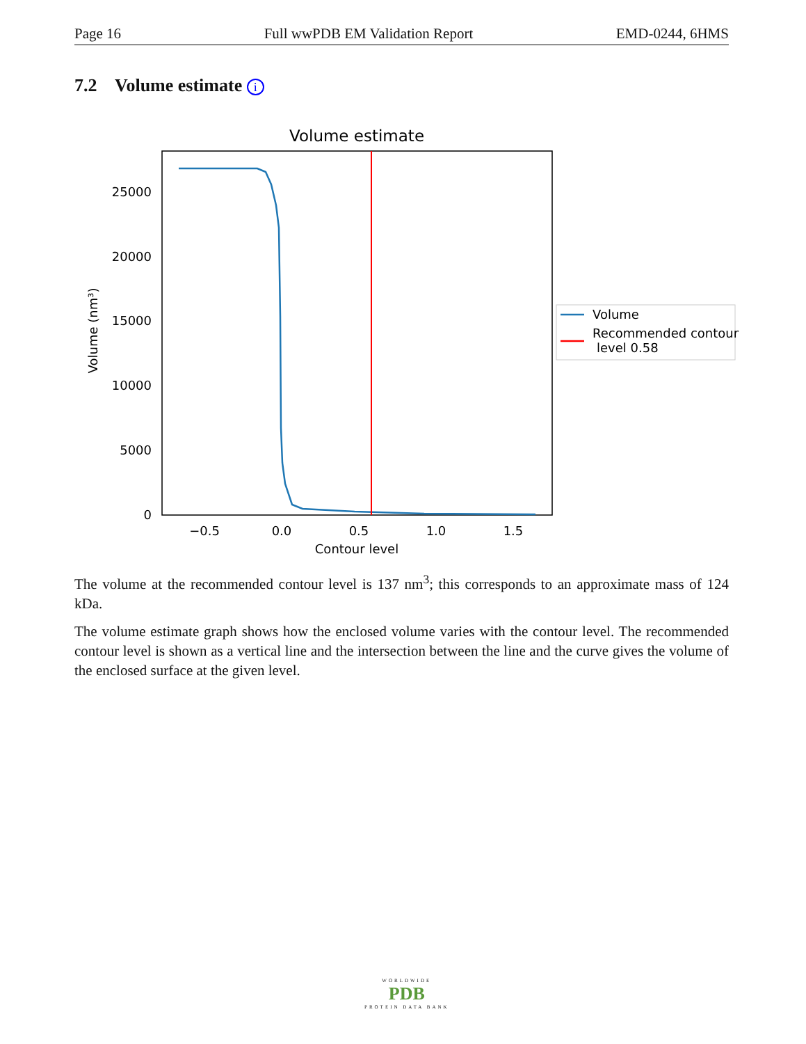Page 16 Full wwPDB EM Validation Report EMD-0244, 6HMS
7.2 Volume estimate i
Volume estimate
25000
20000
15000
10000
5000
0
−0.5
0.0
0.5
1.0
1.5
Contour level
Volume (nm³)
Volume
Recommended contour
level 0.58
The volume at the recommended contour level is 137 nm<sup>3</sup>; this corresponds to an approximate mass of 124 kDa.
The volume estimate graph shows how the enclosed volume varies with the contour level. The recommended contour level is shown as a vertical line and the intersection between the line and the curve gives the volume of the enclosed surface at the given level.
WORLDWIDE
PDB
PROTEIN DATA BANK